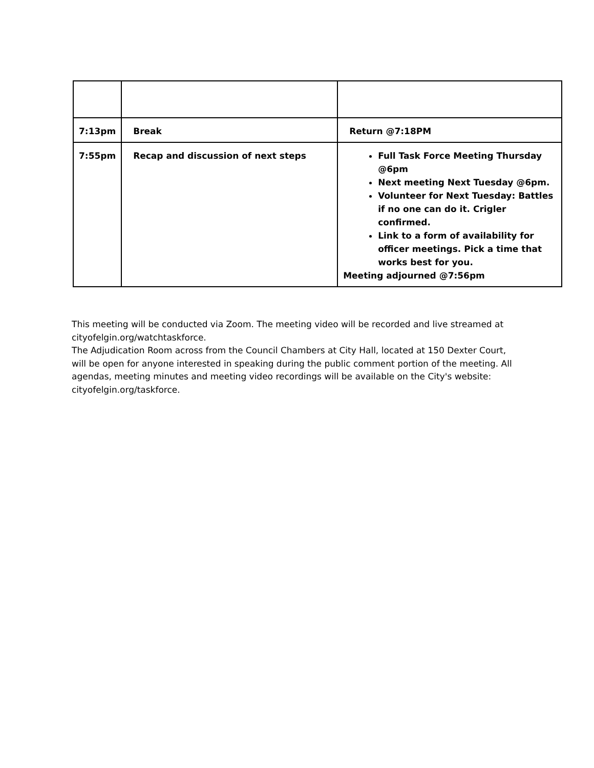| 7:13pm | Break | Return @7:18PM |
| 7:55pm | Recap and discussion of next steps | Full Task Force Meeting Thursday @6pm Next meeting Next Tuesday @6pm. Volunteer for Next Tuesday: Battles if no one can do it. Crigler confirmed. Link to a form of availability for officer meetings. Pick a time that works best for you. Meeting adjourned @7:56pm |
This meeting will be conducted via Zoom. The meeting video will be recorded and live streamed at cityofelgin.org/watchtaskforce.
The Adjudication Room across from the Council Chambers at City Hall, located at 150 Dexter Court, will be open for anyone interested in speaking during the public comment portion of the meeting. All agendas, meeting minutes and meeting video recordings will be available on the City's website: cityofelgin.org/taskforce.